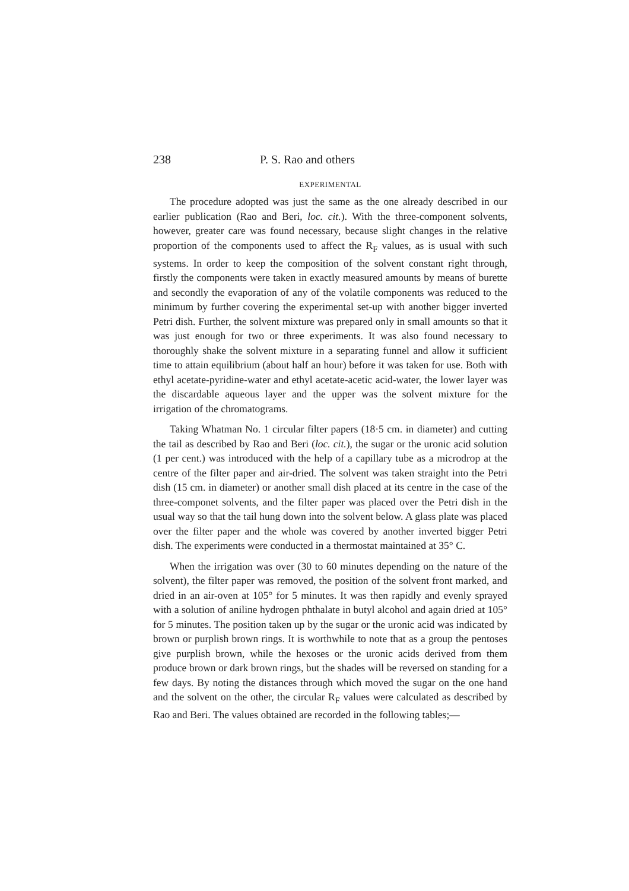238 P. S. Rao and others
EXPERIMENTAL
The procedure adopted was just the same as the one already described in our earlier publication (Rao and Beri, loc. cit.). With the three-component solvents, however, greater care was found necessary, because slight changes in the relative proportion of the components used to affect the R<sub>F</sub> values, as is usual with such systems. In order to keep the composition of the solvent constant right through, firstly the components were taken in exactly measured amounts by means of burette and secondly the evaporation of any of the volatile components was reduced to the minimum by further covering the experimental set-up with another bigger inverted Petri dish. Further, the solvent mixture was prepared only in small amounts so that it was just enough for two or three experiments. It was also found necessary to thoroughly shake the solvent mixture in a separating funnel and allow it sufficient time to attain equilibrium (about half an hour) before it was taken for use. Both with ethyl acetate-pyridine-water and ethyl acetate-acetic acid-water, the lower layer was the discardable aqueous layer and the upper was the solvent mixture for the irrigation of the chromatograms.
Taking Whatman No. 1 circular filter papers (18·5 cm. in diameter) and cutting the tail as described by Rao and Beri (loc. cit.), the sugar or the uronic acid solution (1 per cent.) was introduced with the help of a capillary tube as a microdrop at the centre of the filter paper and air-dried. The solvent was taken straight into the Petri dish (15 cm. in diameter) or another small dish placed at its centre in the case of the three-componet solvents, and the filter paper was placed over the Petri dish in the usual way so that the tail hung down into the solvent below. A glass plate was placed over the filter paper and the whole was covered by another inverted bigger Petri dish. The experiments were conducted in a thermostat maintained at 35° C.
When the irrigation was over (30 to 60 minutes depending on the nature of the solvent), the filter paper was removed, the position of the solvent front marked, and dried in an air-oven at 105° for 5 minutes. It was then rapidly and evenly sprayed with a solution of aniline hydrogen phthalate in butyl alcohol and again dried at 105° for 5 minutes. The position taken up by the sugar or the uronic acid was indicated by brown or purplish brown rings. It is worthwhile to note that as a group the pentoses give purplish brown, while the hexoses or the uronic acids derived from them produce brown or dark brown rings, but the shades will be reversed on standing for a few days. By noting the distances through which moved the sugar on the one hand and the solvent on the other, the circular R<sub>F</sub> values were calculated as described by Rao and Beri. The values obtained are recorded in the following tables;—